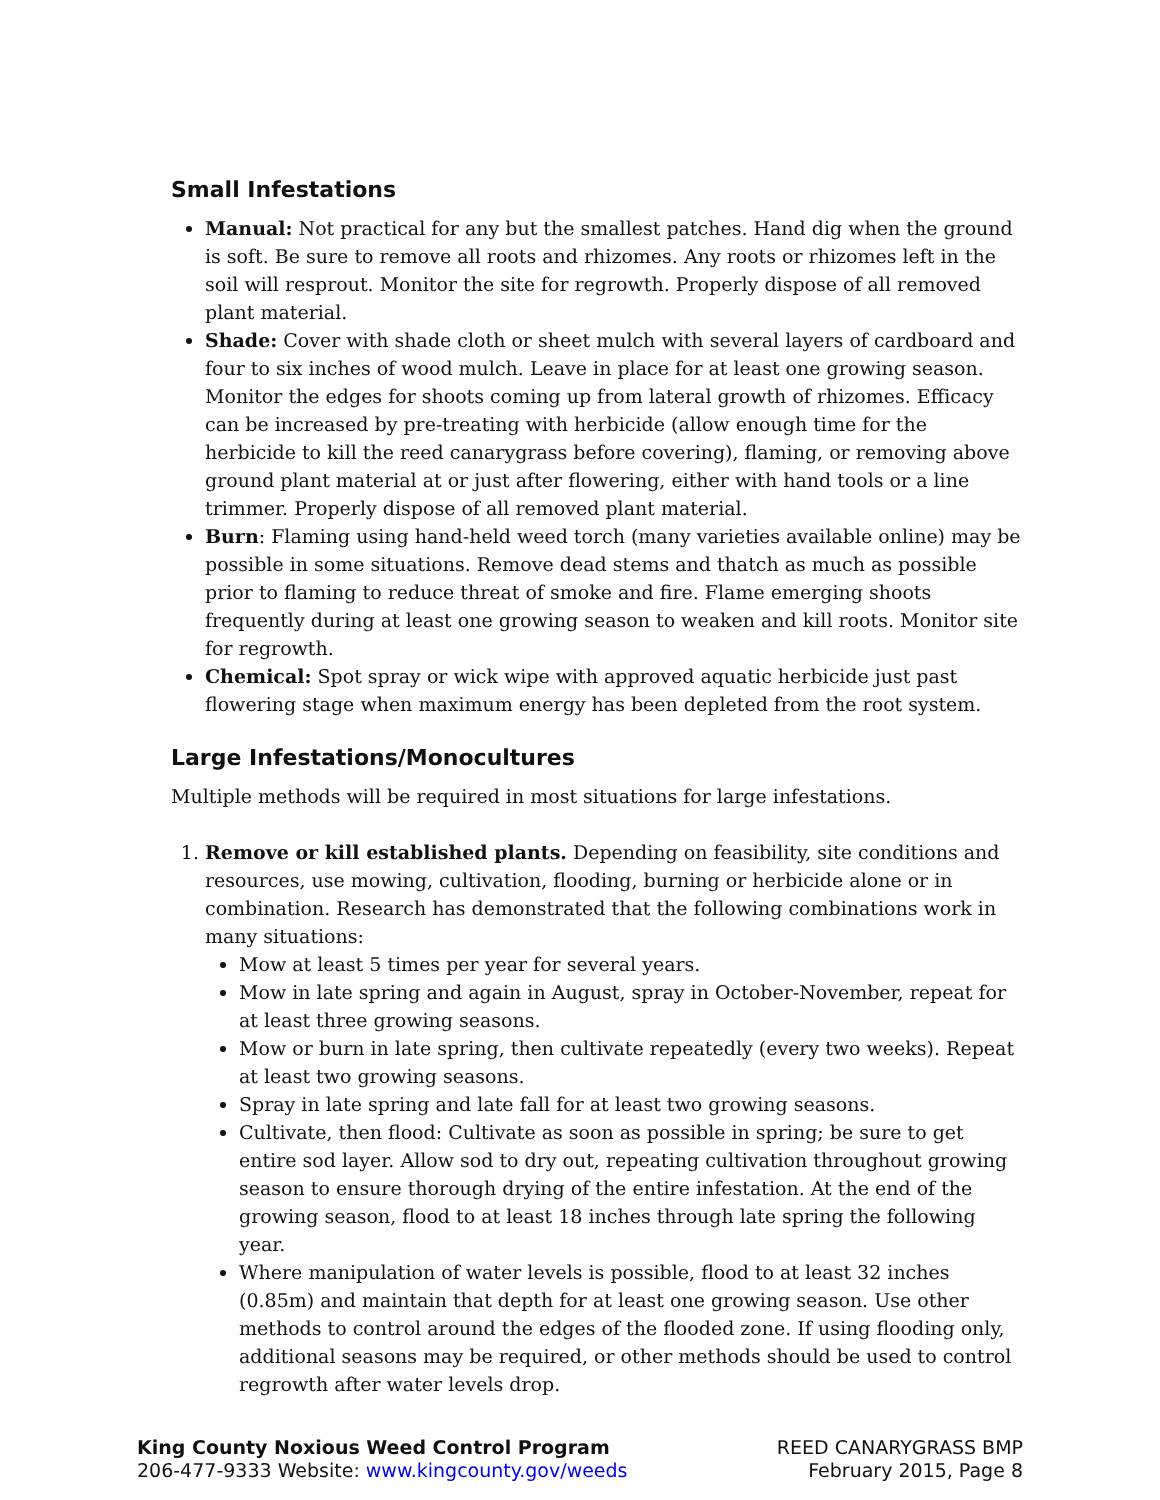Small Infestations
Manual: Not practical for any but the smallest patches. Hand dig when the ground is soft. Be sure to remove all roots and rhizomes. Any roots or rhizomes left in the soil will resprout. Monitor the site for regrowth. Properly dispose of all removed plant material.
Shade: Cover with shade cloth or sheet mulch with several layers of cardboard and four to six inches of wood mulch. Leave in place for at least one growing season. Monitor the edges for shoots coming up from lateral growth of rhizomes. Efficacy can be increased by pre-treating with herbicide (allow enough time for the herbicide to kill the reed canarygrass before covering), flaming, or removing above ground plant material at or just after flowering, either with hand tools or a line trimmer. Properly dispose of all removed plant material.
Burn: Flaming using hand-held weed torch (many varieties available online) may be possible in some situations. Remove dead stems and thatch as much as possible prior to flaming to reduce threat of smoke and fire. Flame emerging shoots frequently during at least one growing season to weaken and kill roots. Monitor site for regrowth.
Chemical: Spot spray or wick wipe with approved aquatic herbicide just past flowering stage when maximum energy has been depleted from the root system.
Large Infestations/Monocultures
Multiple methods will be required in most situations for large infestations.
1. Remove or kill established plants. Depending on feasibility, site conditions and resources, use mowing, cultivation, flooding, burning or herbicide alone or in combination. Research has demonstrated that the following combinations work in many situations:
Mow at least 5 times per year for several years.
Mow in late spring and again in August, spray in October-November, repeat for at least three growing seasons.
Mow or burn in late spring, then cultivate repeatedly (every two weeks). Repeat at least two growing seasons.
Spray in late spring and late fall for at least two growing seasons.
Cultivate, then flood: Cultivate as soon as possible in spring; be sure to get entire sod layer. Allow sod to dry out, repeating cultivation throughout growing season to ensure thorough drying of the entire infestation. At the end of the growing season, flood to at least 18 inches through late spring the following year.
Where manipulation of water levels is possible, flood to at least 32 inches (0.85m) and maintain that depth for at least one growing season. Use other methods to control around the edges of the flooded zone. If using flooding only, additional seasons may be required, or other methods should be used to control regrowth after water levels drop.
King County Noxious Weed Control Program
206-477-9333 Website: www.kingcounty.gov/weeds
REED CANARYGRASS BMP
February 2015, Page 8